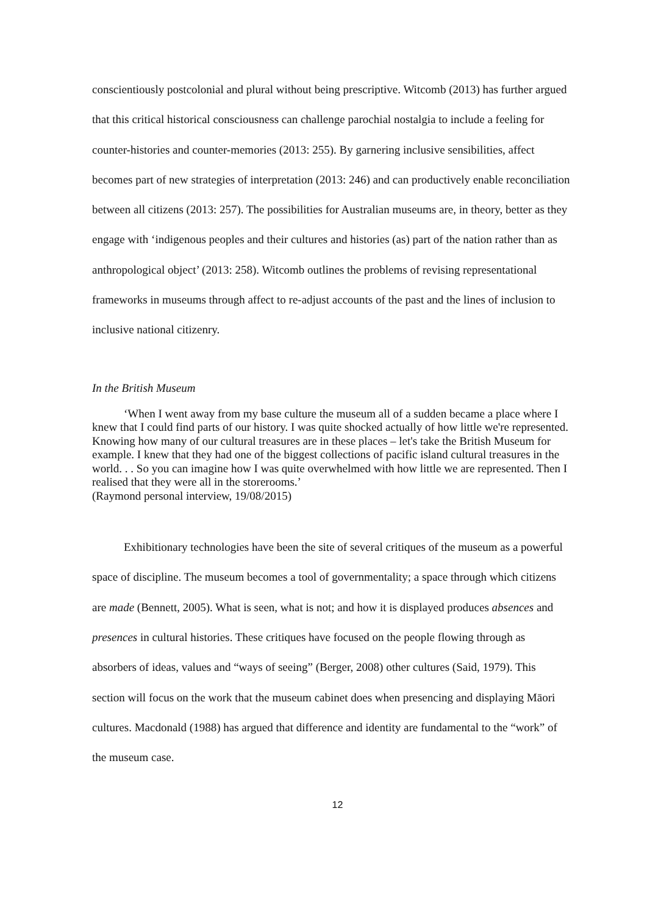conscientiously postcolonial and plural without being prescriptive. Witcomb (2013) has further argued that this critical historical consciousness can challenge parochial nostalgia to include a feeling for counter-histories and counter-memories (2013: 255). By garnering inclusive sensibilities, affect becomes part of new strategies of interpretation (2013: 246) and can productively enable reconciliation between all citizens (2013: 257). The possibilities for Australian museums are, in theory, better as they engage with ‘indigenous peoples and their cultures and histories (as) part of the nation rather than as anthropological object’ (2013: 258). Witcomb outlines the problems of revising representational frameworks in museums through affect to re-adjust accounts of the past and the lines of inclusion to inclusive national citizenry.
In the British Museum
‘When I went away from my base culture the museum all of a sudden became a place where I knew that I could find parts of our history. I was quite shocked actually of how little we're represented. Knowing how many of our cultural treasures are in these places – let's take the British Museum for example. I knew that they had one of the biggest collections of pacific island cultural treasures in the world. . . So you can imagine how I was quite overwhelmed with how little we are represented. Then I realised that they were all in the storerooms.’
(Raymond personal interview, 19/08/2015)
Exhibitionary technologies have been the site of several critiques of the museum as a powerful space of discipline. The museum becomes a tool of governmentality; a space through which citizens are made (Bennett, 2005). What is seen, what is not; and how it is displayed produces absences and presences in cultural histories. These critiques have focused on the people flowing through as absorbers of ideas, values and “ways of seeing” (Berger, 2008) other cultures (Said, 1979). This section will focus on the work that the museum cabinet does when presencing and displaying Māori cultures. Macdonald (1988) has argued that difference and identity are fundamental to the “work” of the museum case.
12